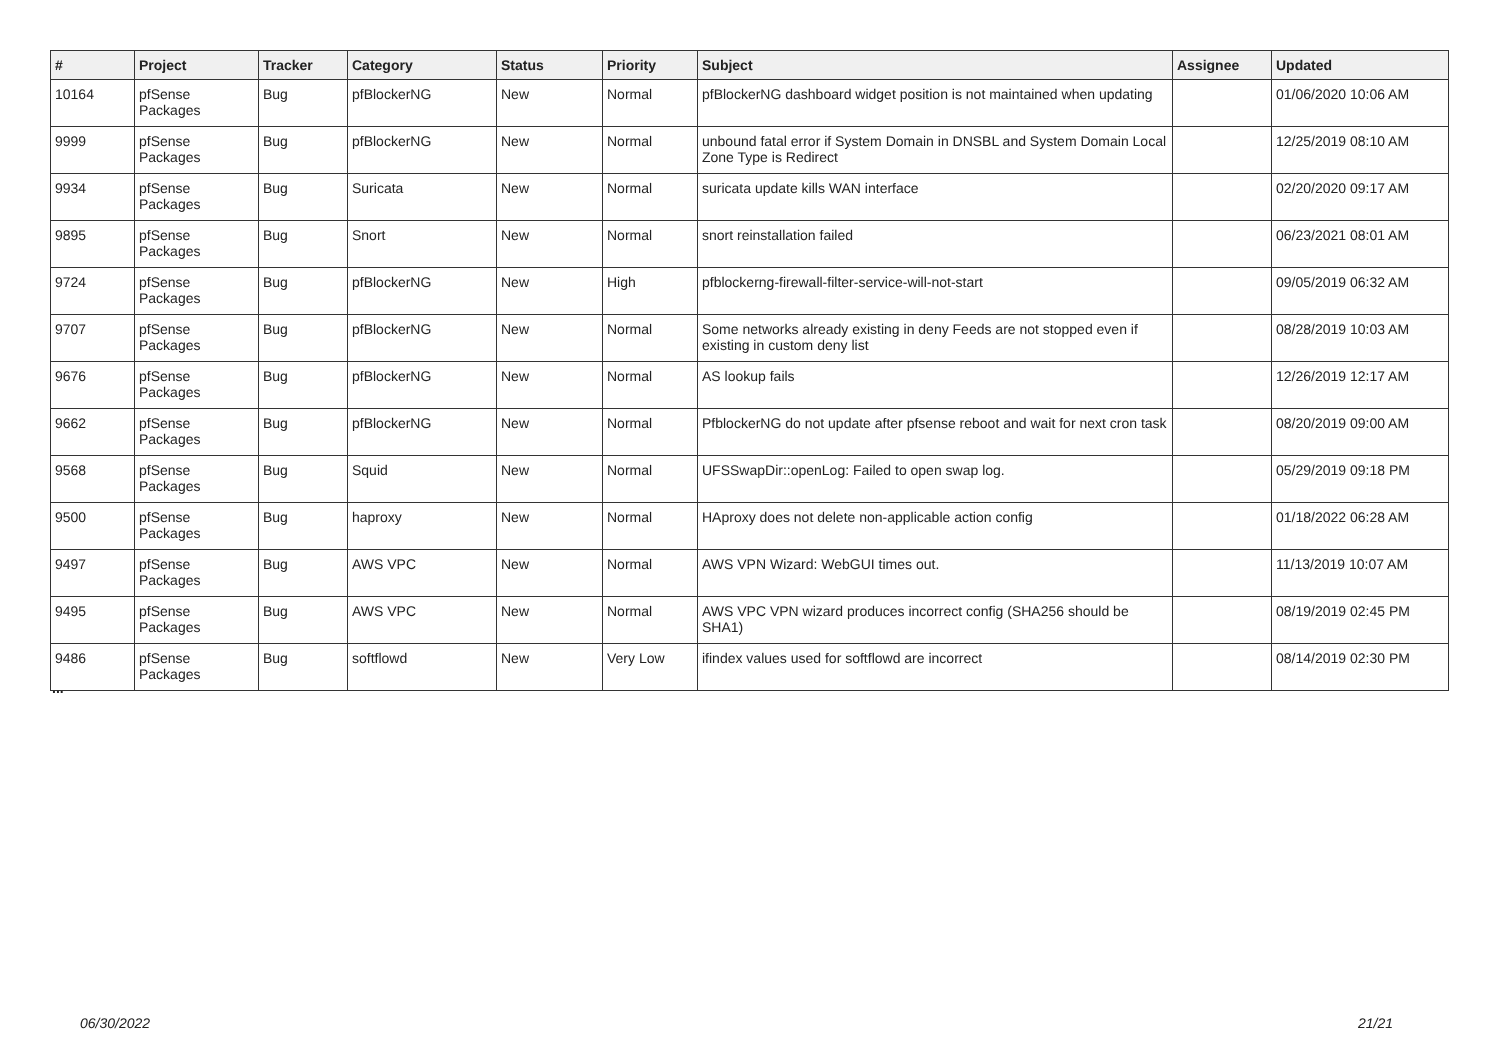| # | Project | Tracker | Category | Status | Priority | Subject | Assignee | Updated |
| --- | --- | --- | --- | --- | --- | --- | --- | --- |
| 10164 | pfSense Packages | Bug | pfBlockerNG | New | Normal | pfBlockerNG dashboard widget position is not maintained when updating | | 01/06/2020 10:06 AM |
| 9999 | pfSense Packages | Bug | pfBlockerNG | New | Normal | unbound fatal error if System Domain in DNSBL and System Domain Local Zone Type is Redirect | | 12/25/2019 08:10 AM |
| 9934 | pfSense Packages | Bug | Suricata | New | Normal | suricata update kills WAN interface | | 02/20/2020 09:17 AM |
| 9895 | pfSense Packages | Bug | Snort | New | Normal | snort reinstallation failed | | 06/23/2021 08:01 AM |
| 9724 | pfSense Packages | Bug | pfBlockerNG | New | High | pfblockerng-firewall-filter-service-will-not-start | | 09/05/2019 06:32 AM |
| 9707 | pfSense Packages | Bug | pfBlockerNG | New | Normal | Some networks already existing in deny Feeds are not stopped even if existing in custom deny list | | 08/28/2019 10:03 AM |
| 9676 | pfSense Packages | Bug | pfBlockerNG | New | Normal | AS lookup fails | | 12/26/2019 12:17 AM |
| 9662 | pfSense Packages | Bug | pfBlockerNG | New | Normal | PfblockerNG do not update after pfsense reboot and wait for next cron task | | 08/20/2019 09:00 AM |
| 9568 | pfSense Packages | Bug | Squid | New | Normal | UFSSwapDir::openLog: Failed to open swap log. | | 05/29/2019 09:18 PM |
| 9500 | pfSense Packages | Bug | haproxy | New | Normal | HAproxy does not delete non-applicable action config | | 01/18/2022 06:28 AM |
| 9497 | pfSense Packages | Bug | AWS VPC | New | Normal | AWS VPN Wizard: WebGUI times out. | | 11/13/2019 10:07 AM |
| 9495 | pfSense Packages | Bug | AWS VPC | New | Normal | AWS VPC VPN wizard produces incorrect config (SHA256 should be SHA1) | | 08/19/2019 02:45 PM |
| 9486 | pfSense Packages | Bug | softflowd | New | Very Low | ifindex values used for softflowd are incorrect | | 08/14/2019 02:30 PM |
...
06/30/2022 21/21